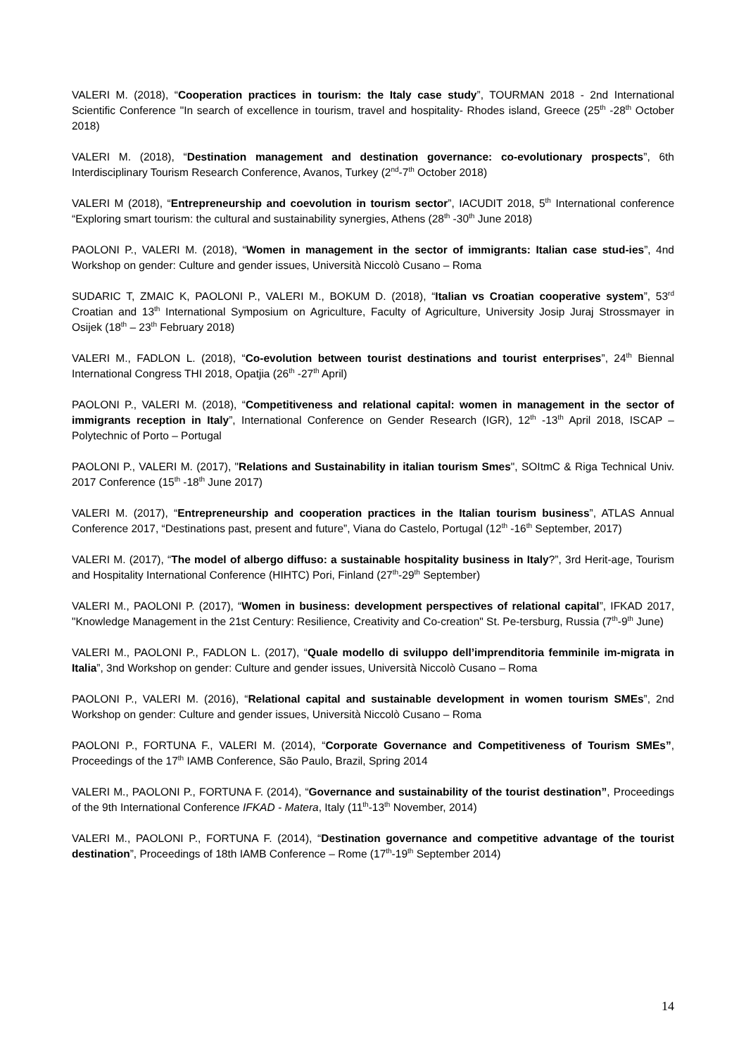VALERI M. (2018), “Cooperation practices in tourism: the Italy case study”, TOURMAN 2018 - 2nd International Scientific Conference "In search of excellence in tourism, travel and hospitality- Rhodes island, Greece (25<sup>th</sup> -28<sup>th</sup> October 2018)
VALERI M. (2018), “Destination management and destination governance: co-evolutionary prospects”, 6th Interdisciplinary Tourism Research Conference, Avanos, Turkey (2<sup>nd</sup>-7<sup>th</sup> October 2018)
VALERI M (2018), “Entrepreneurship and coevolution in tourism sector”, IACUDIT 2018, 5<sup>th</sup> International conference “Exploring smart tourism: the cultural and sustainability synergies, Athens (28<sup>th</sup> -30<sup>th</sup> June 2018)
PAOLONI P., VALERI M. (2018), “Women in management in the sector of immigrants: Italian case stud-ies”, 4nd Workshop on gender: Culture and gender issues, Università Niccolò Cusano – Roma
SUDARIC T, ZMAIC K, PAOLONI P., VALERI M., BOKUM D. (2018), “Italian vs Croatian cooperative system”, 53<sup>rd</sup> Croatian and 13<sup>th</sup> International Symposium on Agriculture, Faculty of Agriculture, University Josip Juraj Strossmayer in Osijek (18<sup>th</sup> – 23<sup>th</sup> February 2018)
VALERI M., FADLON L. (2018), “Co-evolution between tourist destinations and tourist enterprises”, 24<sup>th</sup> Biennal International Congress THI 2018, Opatjia (26<sup>th</sup> -27<sup>th</sup> April)
PAOLONI P., VALERI M. (2018), “Competitiveness and relational capital: women in management in the sector of immigrants reception in Italy”, International Conference on Gender Research (IGR), 12<sup>th</sup> -13<sup>th</sup> April 2018, ISCAP – Polytechnic of Porto – Portugal
PAOLONI P., VALERI M. (2017), "Relations and Sustainability in italian tourism Smes", SOItmC & Riga Technical Univ. 2017 Conference (15<sup>th</sup> -18<sup>th</sup> June 2017)
VALERI M. (2017), “Entrepreneurship and cooperation practices in the Italian tourism business”, ATLAS Annual Conference 2017, “Destinations past, present and future”, Viana do Castelo, Portugal (12<sup>th</sup> -16<sup>th</sup> September, 2017)
VALERI M. (2017), “The model of albergo diffuso: a sustainable hospitality business in Italy?”, 3rd Herit-age, Tourism and Hospitality International Conference (HIHTC) Pori, Finland (27<sup>th</sup>-29<sup>th</sup> September)
VALERI M., PAOLONI P. (2017), “Women in business: development perspectives of relational capital”, IFKAD 2017, "Knowledge Management in the 21st Century: Resilience, Creativity and Co-creation" St. Pe-tersburg, Russia (7<sup>th</sup>-9<sup>th</sup> June)
VALERI M., PAOLONI P., FADLON L. (2017), “Quale modello di sviluppo dell’imprenditoria femminile im-migrata in Italia”, 3nd Workshop on gender: Culture and gender issues, Università Niccolò Cusano – Roma
PAOLONI P., VALERI M. (2016), “Relational capital and sustainable development in women tourism SMEs”, 2nd Workshop on gender: Culture and gender issues, Università Niccolò Cusano – Roma
PAOLONI P., FORTUNA F., VALERI M. (2014), “Corporate Governance and Competitiveness of Tourism SMEs”, Proceedings of the 17<sup>th</sup> IAMB Conference, São Paulo, Brazil, Spring 2014
VALERI M., PAOLONI P., FORTUNA F. (2014), “Governance and sustainability of the tourist destination”, Proceedings of the 9th International Conference IFKAD - Matera, Italy (11<sup>th</sup>-13<sup>th</sup> November, 2014)
VALERI M., PAOLONI P., FORTUNA F. (2014), “Destination governance and competitive advantage of the tourist destination”, Proceedings of 18th IAMB Conference – Rome (17<sup>th</sup>-19<sup>th</sup> September 2014)
14